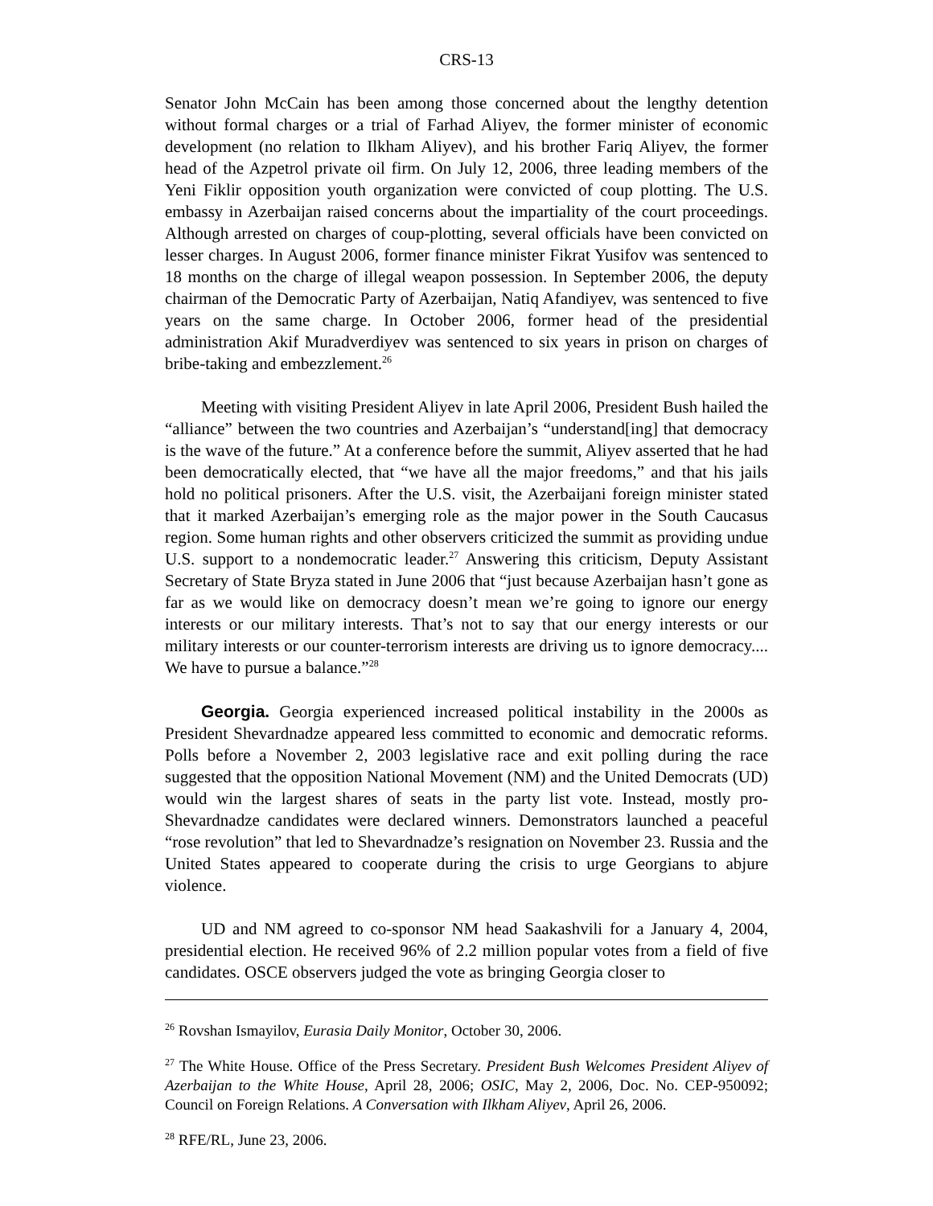CRS-13
Senator John McCain has been among those concerned about the lengthy detention without formal charges or a trial of Farhad Aliyev, the former minister of economic development (no relation to Ilkham Aliyev), and his brother Fariq Aliyev, the former head of the Azpetrol private oil firm. On July 12, 2006, three leading members of the Yeni Fiklir opposition youth organization were convicted of coup plotting. The U.S. embassy in Azerbaijan raised concerns about the impartiality of the court proceedings. Although arrested on charges of coup-plotting, several officials have been convicted on lesser charges. In August 2006, former finance minister Fikrat Yusifov was sentenced to 18 months on the charge of illegal weapon possession. In September 2006, the deputy chairman of the Democratic Party of Azerbaijan, Natiq Afandiyev, was sentenced to five years on the same charge. In October 2006, former head of the presidential administration Akif Muradverdiyev was sentenced to six years in prison on charges of bribe-taking and embezzlement.<sup>26</sup>
Meeting with visiting President Aliyev in late April 2006, President Bush hailed the “alliance” between the two countries and Azerbaijan’s “understand[ing] that democracy is the wave of the future.” At a conference before the summit, Aliyev asserted that he had been democratically elected, that “we have all the major freedoms,” and that his jails hold no political prisoners. After the U.S. visit, the Azerbaijani foreign minister stated that it marked Azerbaijan’s emerging role as the major power in the South Caucasus region. Some human rights and other observers criticized the summit as providing undue U.S. support to a nondemocratic leader.<sup>27</sup> Answering this criticism, Deputy Assistant Secretary of State Bryza stated in June 2006 that “just because Azerbaijan hasn’t gone as far as we would like on democracy doesn’t mean we’re going to ignore our energy interests or our military interests. That’s not to say that our energy interests or our military interests or our counter-terrorism interests are driving us to ignore democracy.... We have to pursue a balance.”<sup>28</sup>
Georgia. Georgia experienced increased political instability in the 2000s as President Shevardnadze appeared less committed to economic and democratic reforms. Polls before a November 2, 2003 legislative race and exit polling during the race suggested that the opposition National Movement (NM) and the United Democrats (UD) would win the largest shares of seats in the party list vote. Instead, mostly pro-Shevardnadze candidates were declared winners. Demonstrators launched a peaceful “rose revolution” that led to Shevardnadze’s resignation on November 23. Russia and the United States appeared to cooperate during the crisis to urge Georgians to abjure violence.
UD and NM agreed to co-sponsor NM head Saakashvili for a January 4, 2004, presidential election. He received 96% of 2.2 million popular votes from a field of five candidates. OSCE observers judged the vote as bringing Georgia closer to
<sup>26</sup> Rovshan Ismayilov, Eurasia Daily Monitor, October 30, 2006.
<sup>27</sup> The White House. Office of the Press Secretary. President Bush Welcomes President Aliyev of Azerbaijan to the White House, April 28, 2006; OSIC, May 2, 2006, Doc. No. CEP-950092; Council on Foreign Relations. A Conversation with Ilkham Aliyev, April 26, 2006.
<sup>28</sup> RFE/RL, June 23, 2006.